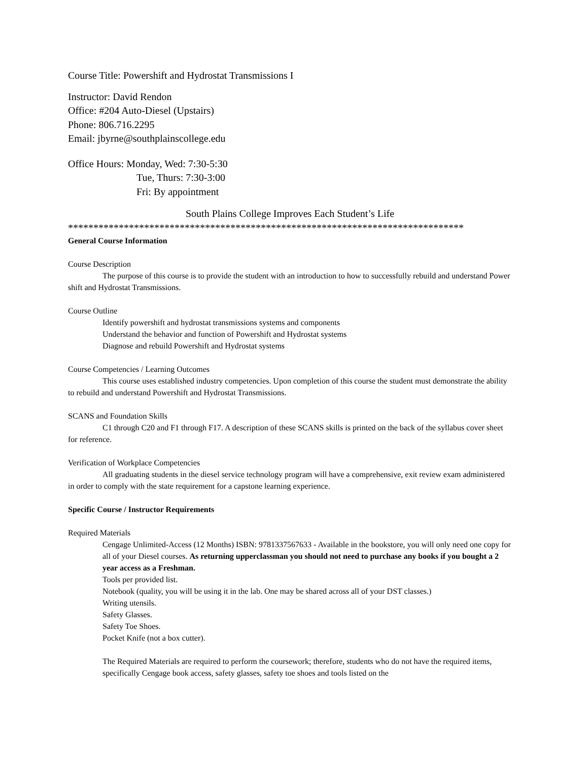Course Title: Powershift and Hydrostat Transmissions I
Instructor: David Rendon
Office: #204 Auto-Diesel (Upstairs)
Phone: 806.716.2295
Email: jbyrne@southplainscollege.edu
Office Hours: Monday, Wed: 7:30-5:30
Tue, Thurs: 7:30-3:00
Fri: By appointment
South Plains College Improves Each Student’s Life
******************************************************************************
General Course Information
Course Description
The purpose of this course is to provide the student with an introduction to how to successfully rebuild and understand Power shift and Hydrostat Transmissions.
Course Outline
Identify powershift and hydrostat transmissions systems and components
Understand the behavior and function of Powershift and Hydrostat systems
Diagnose and rebuild Powershift and Hydrostat systems
Course Competencies / Learning Outcomes
This course uses established industry competencies. Upon completion of this course the student must demonstrate the ability to rebuild and understand Powershift and Hydrostat Transmissions.
SCANS and Foundation Skills
C1 through C20 and F1 through F17. A description of these SCANS skills is printed on the back of the syllabus cover sheet for reference.
Verification of Workplace Competencies
All graduating students in the diesel service technology program will have a comprehensive, exit review exam administered in order to comply with the state requirement for a capstone learning experience.
Specific Course / Instructor Requirements
Required Materials
Cengage Unlimited-Access (12 Months) ISBN: 9781337567633 - Available in the bookstore, you will only need one copy for all of your Diesel courses. As returning upperclassman you should not need to purchase any books if you bought a 2 year access as a Freshman.
Tools per provided list.
Notebook (quality, you will be using it in the lab. One may be shared across all of your DST classes.)
Writing utensils.
Safety Glasses.
Safety Toe Shoes.
Pocket Knife (not a box cutter).
The Required Materials are required to perform the coursework; therefore, students who do not have the required items, specifically Cengage book access, safety glasses, safety toe shoes and tools listed on the